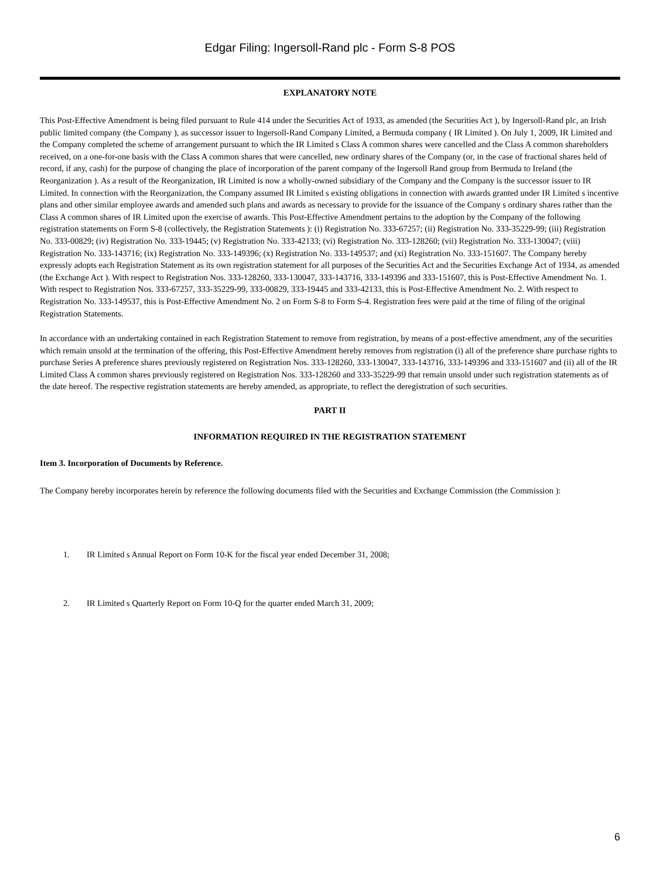Edgar Filing: Ingersoll-Rand plc - Form S-8 POS
EXPLANATORY NOTE
This Post-Effective Amendment is being filed pursuant to Rule 414 under the Securities Act of 1933, as amended (the Securities Act ), by Ingersoll-Rand plc, an Irish public limited company (the Company ), as successor issuer to Ingersoll-Rand Company Limited, a Bermuda company ( IR Limited ). On July 1, 2009, IR Limited and the Company completed the scheme of arrangement pursuant to which the IR Limited s Class A common shares were cancelled and the Class A common shareholders received, on a one-for-one basis with the Class A common shares that were cancelled, new ordinary shares of the Company (or, in the case of fractional shares held of record, if any, cash) for the purpose of changing the place of incorporation of the parent company of the Ingersoll Rand group from Bermuda to Ireland (the Reorganization ). As a result of the Reorganization, IR Limited is now a wholly-owned subsidiary of the Company and the Company is the successor issuer to IR Limited. In connection with the Reorganization, the Company assumed IR Limited s existing obligations in connection with awards granted under IR Limited s incentive plans and other similar employee awards and amended such plans and awards as necessary to provide for the issuance of the Company s ordinary shares rather than the Class A common shares of IR Limited upon the exercise of awards. This Post-Effective Amendment pertains to the adoption by the Company of the following registration statements on Form S-8 (collectively, the Registration Statements ): (i) Registration No. 333-67257; (ii) Registration No. 333-35229-99; (iii) Registration No. 333-00829; (iv) Registration No. 333-19445; (v) Registration No. 333-42133; (vi) Registration No. 333-128260; (vii) Registration No. 333-130047; (viii) Registration No. 333-143716; (ix) Registration No. 333-149396; (x) Registration No. 333-149537; and (xi) Registration No. 333-151607. The Company hereby expressly adopts each Registration Statement as its own registration statement for all purposes of the Securities Act and the Securities Exchange Act of 1934, as amended (the Exchange Act ). With respect to Registration Nos. 333-128260, 333-130047, 333-143716, 333-149396 and 333-151607, this is Post-Effective Amendment No. 1. With respect to Registration Nos. 333-67257, 333-35229-99, 333-00829, 333-19445 and 333-42133, this is Post-Effective Amendment No. 2. With respect to Registration No. 333-149537, this is Post-Effective Amendment No. 2 on Form S-8 to Form S-4. Registration fees were paid at the time of filing of the original Registration Statements.
In accordance with an undertaking contained in each Registration Statement to remove from registration, by means of a post-effective amendment, any of the securities which remain unsold at the termination of the offering, this Post-Effective Amendment hereby removes from registration (i) all of the preference share purchase rights to purchase Series A preference shares previously registered on Registration Nos. 333-128260, 333-130047, 333-143716, 333-149396 and 333-151607 and (ii) all of the IR Limited Class A common shares previously registered on Registration Nos. 333-128260 and 333-35229-99 that remain unsold under such registration statements as of the date hereof. The respective registration statements are hereby amended, as appropriate, to reflect the deregistration of such securities.
PART II
INFORMATION REQUIRED IN THE REGISTRATION STATEMENT
Item 3. Incorporation of Documents by Reference.
The Company hereby incorporates herein by reference the following documents filed with the Securities and Exchange Commission (the Commission ):
1. IR Limited s Annual Report on Form 10-K for the fiscal year ended December 31, 2008;
2. IR Limited s Quarterly Report on Form 10-Q for the quarter ended March 31, 2009;
6